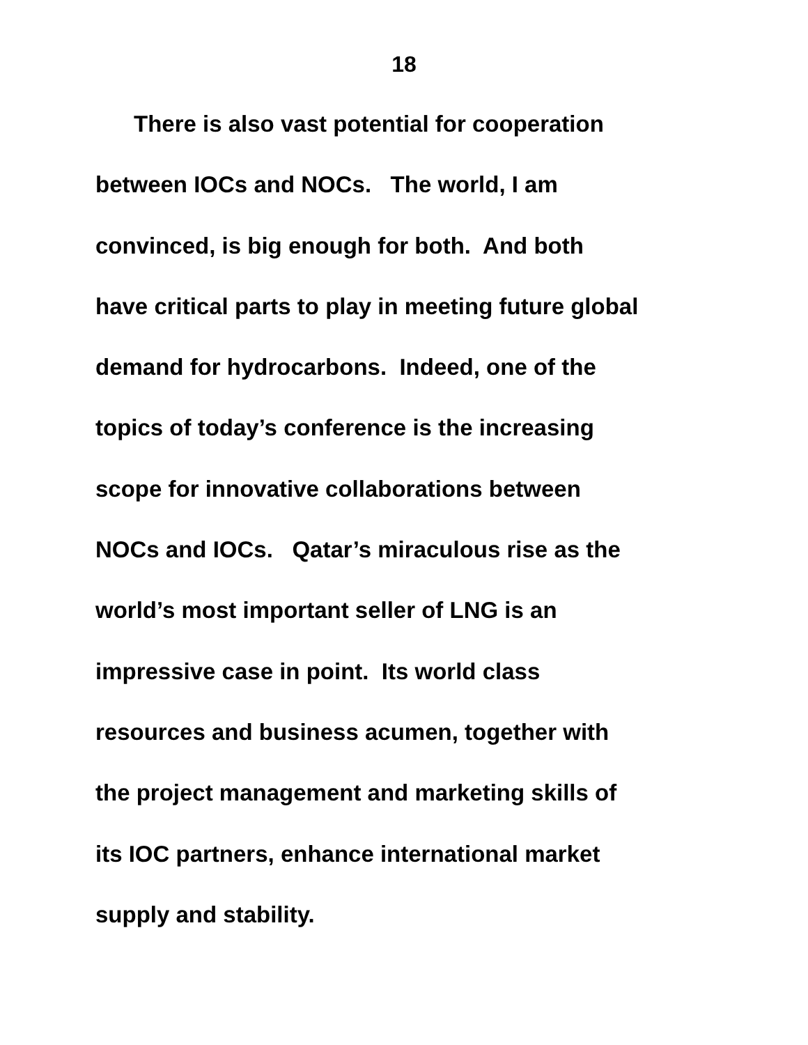18
There is also vast potential for cooperation
between IOCs and NOCs. The world, I am
convinced, is big enough for both. And both
have critical parts to play in meeting future global
demand for hydrocarbons. Indeed, one of the
topics of today’s conference is the increasing
scope for innovative collaborations between
NOCs and IOCs. Qatar’s miraculous rise as the
world’s most important seller of LNG is an
impressive case in point. Its world class
resources and business acumen, together with
the project management and marketing skills of
its IOC partners, enhance international market
supply and stability.